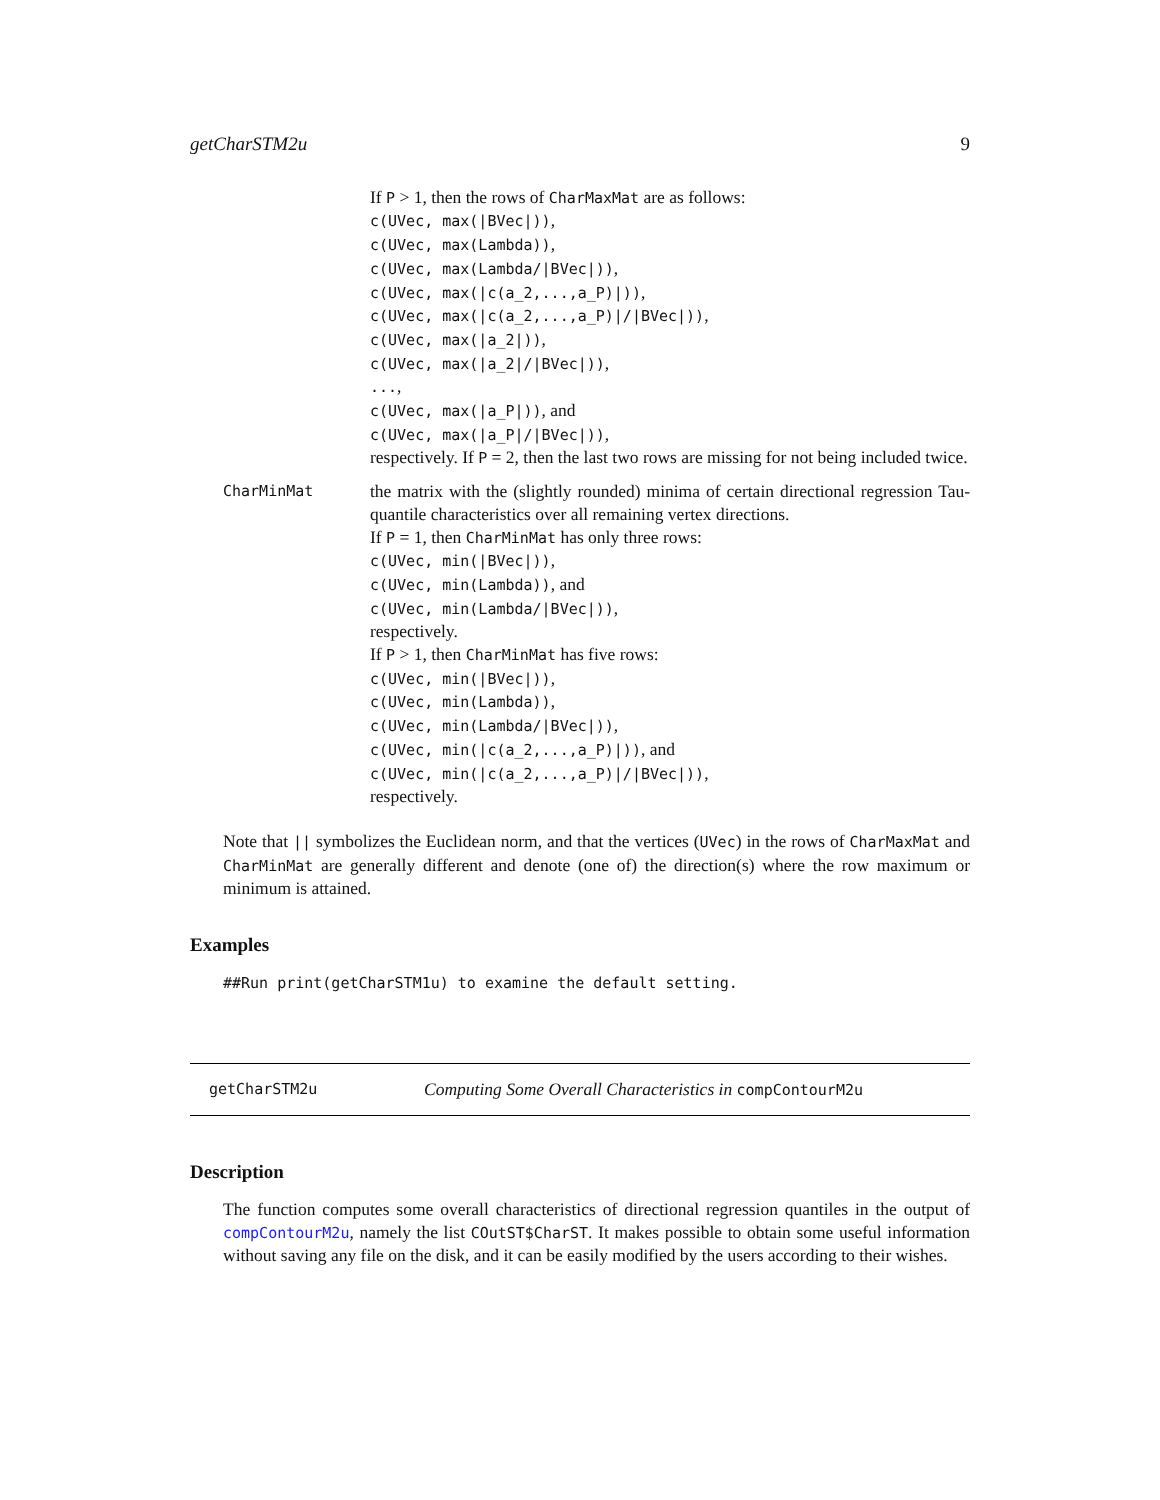getCharSTM2u 9
If P > 1, then the rows of CharMaxMat are as follows:
c(UVec, max(|BVec|)),
c(UVec, max(Lambda)),
c(UVec, max(Lambda/|BVec|)),
c(UVec, max(|c(a_2,...,a_P)|)),
c(UVec, max(|c(a_2,...,a_P)|/|BVec|)),
c(UVec, max(|a_2|)),
c(UVec, max(|a_2|/|BVec|)),
...,
c(UVec, max(|a_P|)), and
c(UVec, max(|a_P|/|BVec|)),
respectively. If P = 2, then the last two rows are missing for not being included twice.
CharMinMat
the matrix with the (slightly rounded) minima of certain directional regression Tau-quantile characteristics over all remaining vertex directions.
If P = 1, then CharMinMat has only three rows:
c(UVec, min(|BVec|)),
c(UVec, min(Lambda)), and
c(UVec, min(Lambda/|BVec|)),
respectively.
If P > 1, then CharMinMat has five rows:
c(UVec, min(|BVec|)),
c(UVec, min(Lambda)),
c(UVec, min(Lambda/|BVec|)),
c(UVec, min(|c(a_2,...,a_P)|)), and
c(UVec, min(|c(a_2,...,a_P)|/|BVec|)),
respectively.
Note that || symbolizes the Euclidean norm, and that the vertices (UVec) in the rows of CharMaxMat and CharMinMat are generally different and denote (one of) the direction(s) where the row maximum or minimum is attained.
Examples
##Run print(getCharSTM1u) to examine the default setting.
getCharSTM2u Computing Some Overall Characteristics in compContourM2u
Description
The function computes some overall characteristics of directional regression quantiles in the output of compContourM2u, namely the list COutST$CharST. It makes possible to obtain some useful information without saving any file on the disk, and it can be easily modified by the users according to their wishes.